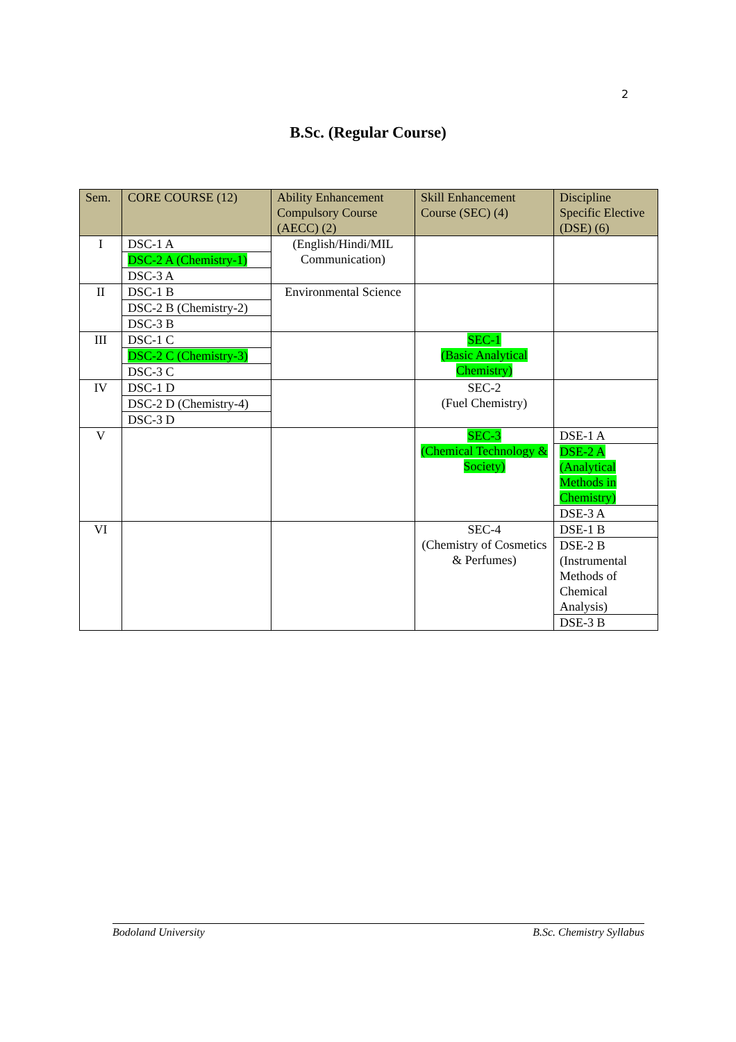2
B.Sc. (Regular Course)
| Sem. | CORE COURSE (12) | Ability Enhancement Compulsory Course (AECC) (2) | Skill Enhancement Course (SEC) (4) | Discipline Specific Elective (DSE) (6) |
| --- | --- | --- | --- | --- |
| I | DSC-1 A DSC-2 A (Chemistry-1) DSC-3 A | (English/Hindi/MIL Communication) | | |
| II | DSC-1 B DSC-2 B (Chemistry-2) DSC-3 B | Environmental Science | | |
| III | DSC-1 C DSC-2 C (Chemistry-3) DSC-3 C | | SEC-1 (Basic Analytical Chemistry) | |
| IV | DSC-1 D DSC-2 D (Chemistry-4) DSC-3 D | | SEC-2 (Fuel Chemistry) | |
| V | | | SEC-3 (Chemical Technology & Society) | DSE-1 A DSE-2 A (Analytical Methods in Chemistry) DSE-3 A |
| VI | | | SEC-4 (Chemistry of Cosmetics & Perfumes) | DSE-1 B DSE-2 B (Instrumental Methods of Chemical Analysis) DSE-3 B |
Bodoland University B.Sc. Chemistry Syllabus